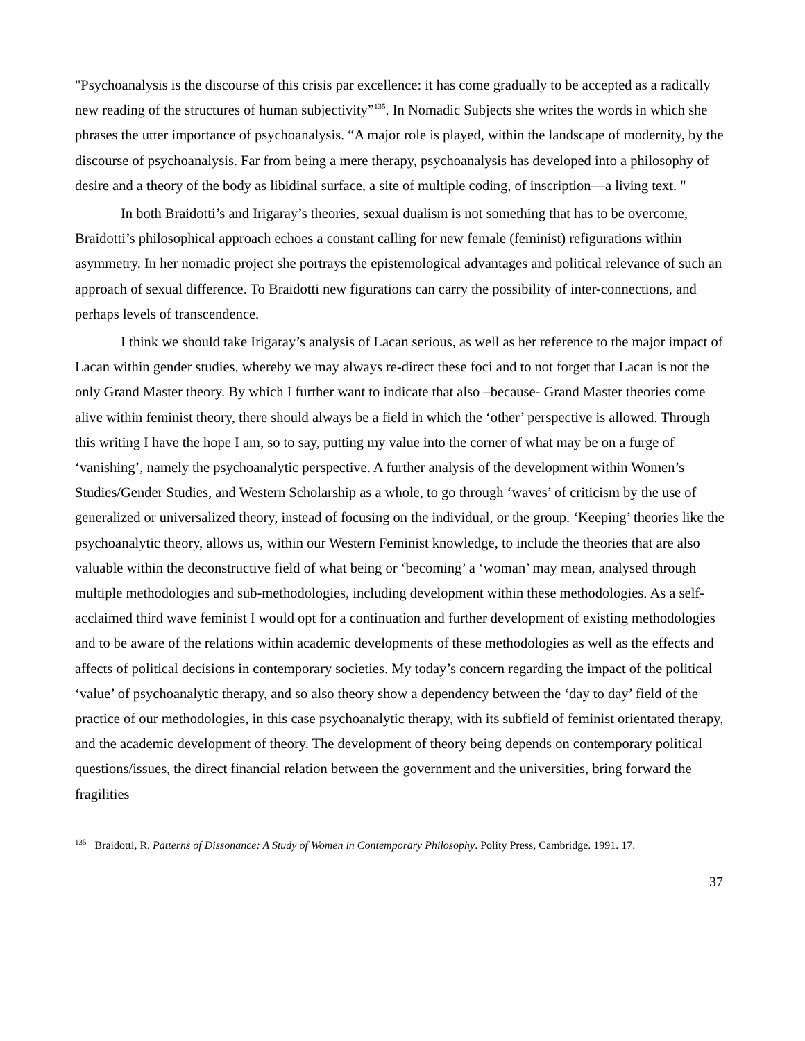"Psychoanalysis is the discourse of this crisis par excellence: it has come gradually to be accepted as a radically new reading of the structures of human subjectivity”<sup>135</sup>. In Nomadic Subjects she writes the words in which she phrases the utter importance of psychoanalysis. “A major role is played, within the landscape of modernity, by the discourse of psychoanalysis. Far from being a mere therapy, psychoanalysis has developed into a philosophy of desire and a theory of the body as libidinal surface, a site of multiple coding, of inscription—a living text. "
In both Braidotti’s and Irigaray’s theories, sexual dualism is not something that has to be overcome, Braidotti’s philosophical approach echoes a constant calling for new female (feminist) refigurations within asymmetry. In her nomadic project she portrays the epistemological advantages and political relevance of such an approach of sexual difference. To Braidotti new figurations can carry the possibility of inter-connections, and perhaps levels of transcendence.
I think we should take Irigaray’s analysis of Lacan serious, as well as her reference to the major impact of Lacan within gender studies, whereby we may always re-direct these foci and to not forget that Lacan is not the only Grand Master theory. By which I further want to indicate that also –because- Grand Master theories come alive within feminist theory, there should always be a field in which the ‘other’ perspective is allowed. Through this writing I have the hope I am, so to say, putting my value into the corner of what may be on a furge of ‘vanishing’, namely the psychoanalytic perspective. A further analysis of the development within Women’s Studies/Gender Studies, and Western Scholarship as a whole, to go through ‘waves’ of criticism by the use of generalized or universalized theory, instead of focusing on the individual, or the group. ‘Keeping’ theories like the psychoanalytic theory, allows us, within our Western Feminist knowledge, to include the theories that are also valuable within the deconstructive field of what being or ‘becoming’ a ‘woman’ may mean, analysed through multiple methodologies and sub-methodologies, including development within these methodologies. As a self-acclaimed third wave feminist I would opt for a continuation and further development of existing methodologies and to be aware of the relations within academic developments of these methodologies as well as the effects and affects of political decisions in contemporary societies. My today’s concern regarding the impact of the political ‘value’ of psychoanalytic therapy, and so also theory show a dependency between the ‘day to day’ field of the practice of our methodologies, in this case psychoanalytic therapy, with its subfield of feminist orientated therapy, and the academic development of theory. The development of theory being depends on contemporary political questions/issues, the direct financial relation between the government and the universities, bring forward the fragilities
<sup>135</sup> Braidotti, R. Patterns of Dissonance: A Study of Women in Contemporary Philosophy. Polity Press, Cambridge. 1991. 17.
37